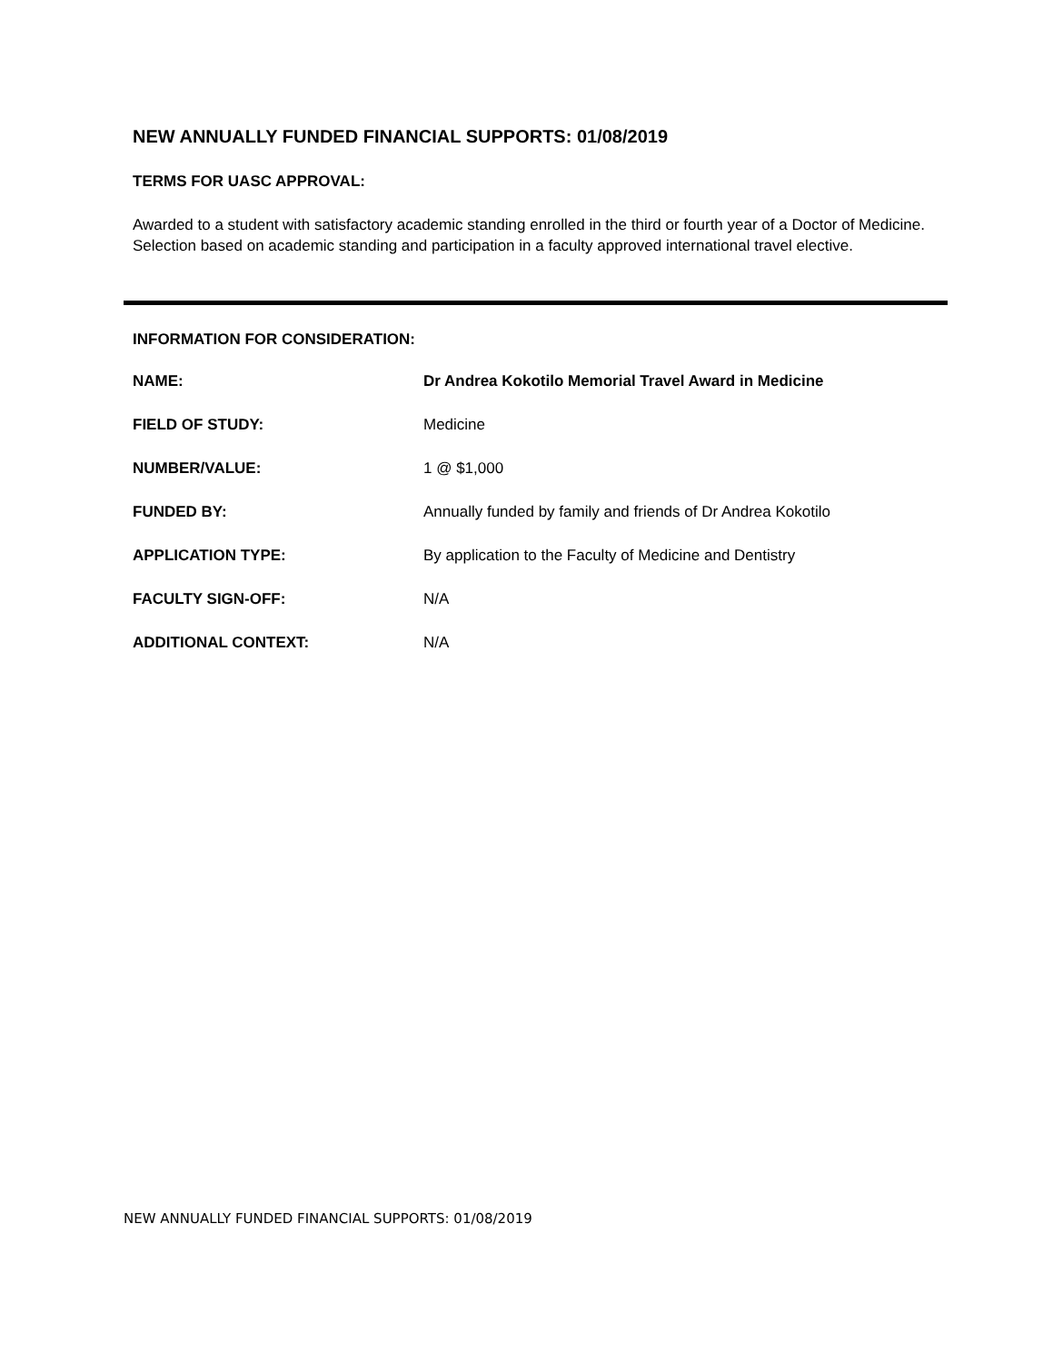NEW ANNUALLY FUNDED FINANCIAL SUPPORTS: 01/08/2019
TERMS FOR UASC APPROVAL:
Awarded to a student with satisfactory academic standing enrolled in the third or fourth year of a Doctor of Medicine. Selection based on academic standing and participation in a faculty approved international travel elective.
INFORMATION FOR CONSIDERATION:
| NAME: | Dr Andrea Kokotilo Memorial Travel Award in Medicine |
| FIELD OF STUDY: | Medicine |
| NUMBER/VALUE: | 1 @ $1,000 |
| FUNDED BY: | Annually funded by family and friends of Dr Andrea Kokotilo |
| APPLICATION TYPE: | By application to the Faculty of Medicine and Dentistry |
| FACULTY SIGN-OFF: | N/A |
| ADDITIONAL CONTEXT: | N/A |
NEW ANNUALLY FUNDED FINANCIAL SUPPORTS: 01/08/2019